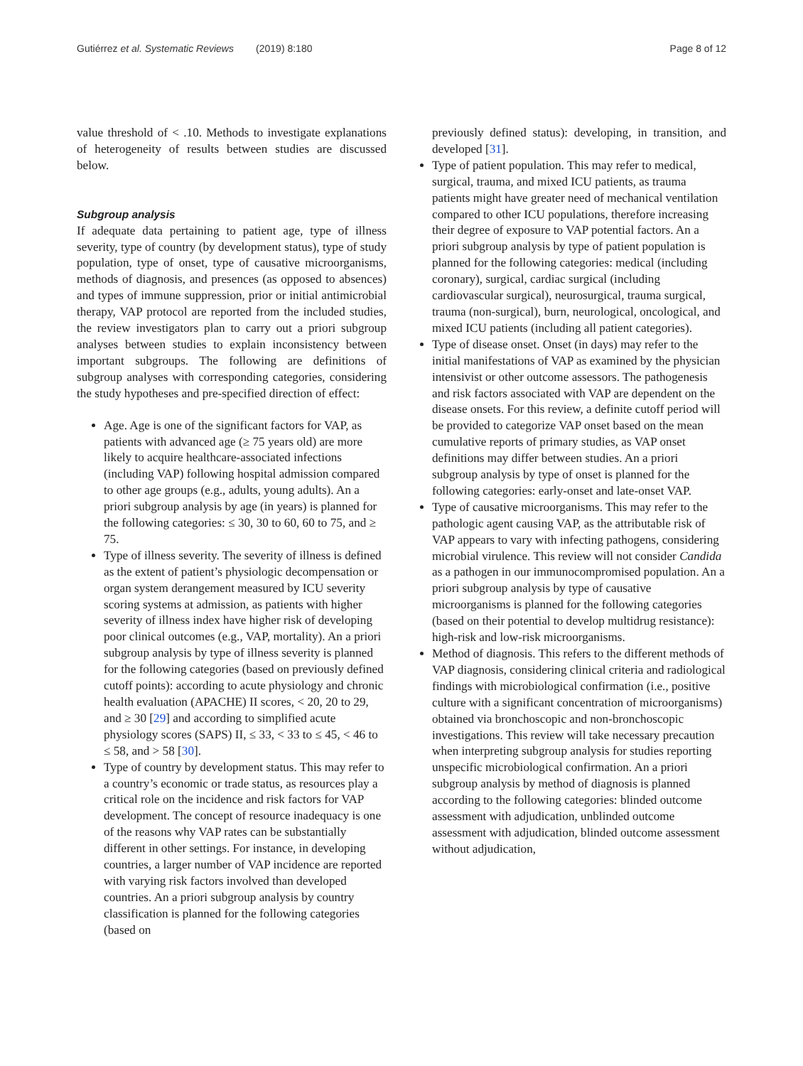Gutiérrez et al. Systematic Reviews (2019) 8:180
Page 8 of 12
value threshold of < .10. Methods to investigate explanations of heterogeneity of results between studies are discussed below.
Subgroup analysis
If adequate data pertaining to patient age, type of illness severity, type of country (by development status), type of study population, type of onset, type of causative microorganisms, methods of diagnosis, and presences (as opposed to absences) and types of immune suppression, prior or initial antimicrobial therapy, VAP protocol are reported from the included studies, the review investigators plan to carry out a priori subgroup analyses between studies to explain inconsistency between important subgroups. The following are definitions of subgroup analyses with corresponding categories, considering the study hypotheses and pre-specified direction of effect:
Age. Age is one of the significant factors for VAP, as patients with advanced age (≥ 75 years old) are more likely to acquire healthcare-associated infections (including VAP) following hospital admission compared to other age groups (e.g., adults, young adults). An a priori subgroup analysis by age (in years) is planned for the following categories: ≤ 30, 30 to 60, 60 to 75, and ≥ 75.
Type of illness severity. The severity of illness is defined as the extent of patient’s physiologic decompensation or organ system derangement measured by ICU severity scoring systems at admission, as patients with higher severity of illness index have higher risk of developing poor clinical outcomes (e.g., VAP, mortality). An a priori subgroup analysis by type of illness severity is planned for the following categories (based on previously defined cutoff points): according to acute physiology and chronic health evaluation (APACHE) II scores, < 20, 20 to 29, and ≥ 30 [29] and according to simplified acute physiology scores (SAPS) II, ≤ 33, < 33 to ≤ 45, < 46 to ≤ 58, and > 58 [30].
Type of country by development status. This may refer to a country’s economic or trade status, as resources play a critical role on the incidence and risk factors for VAP development. The concept of resource inadequacy is one of the reasons why VAP rates can be substantially different in other settings. For instance, in developing countries, a larger number of VAP incidence are reported with varying risk factors involved than developed countries. An a priori subgroup analysis by country classification is planned for the following categories (based on
previously defined status): developing, in transition, and developed [31].
Type of patient population. This may refer to medical, surgical, trauma, and mixed ICU patients, as trauma patients might have greater need of mechanical ventilation compared to other ICU populations, therefore increasing their degree of exposure to VAP potential factors. An a priori subgroup analysis by type of patient population is planned for the following categories: medical (including coronary), surgical, cardiac surgical (including cardiovascular surgical), neurosurgical, trauma surgical, trauma (non-surgical), burn, neurological, oncological, and mixed ICU patients (including all patient categories).
Type of disease onset. Onset (in days) may refer to the initial manifestations of VAP as examined by the physician intensivist or other outcome assessors. The pathogenesis and risk factors associated with VAP are dependent on the disease onsets. For this review, a definite cutoff period will be provided to categorize VAP onset based on the mean cumulative reports of primary studies, as VAP onset definitions may differ between studies. An a priori subgroup analysis by type of onset is planned for the following categories: early-onset and late-onset VAP.
Type of causative microorganisms. This may refer to the pathologic agent causing VAP, as the attributable risk of VAP appears to vary with infecting pathogens, considering microbial virulence. This review will not consider Candida as a pathogen in our immunocompromised population. An a priori subgroup analysis by type of causative microorganisms is planned for the following categories (based on their potential to develop multidrug resistance): high-risk and low-risk microorganisms.
Method of diagnosis. This refers to the different methods of VAP diagnosis, considering clinical criteria and radiological findings with microbiological confirmation (i.e., positive culture with a significant concentration of microorganisms) obtained via bronchoscopic and non-bronchoscopic investigations. This review will take necessary precaution when interpreting subgroup analysis for studies reporting unspecific microbiological confirmation. An a priori subgroup analysis by method of diagnosis is planned according to the following categories: blinded outcome assessment with adjudication, unblinded outcome assessment with adjudication, blinded outcome assessment without adjudication,